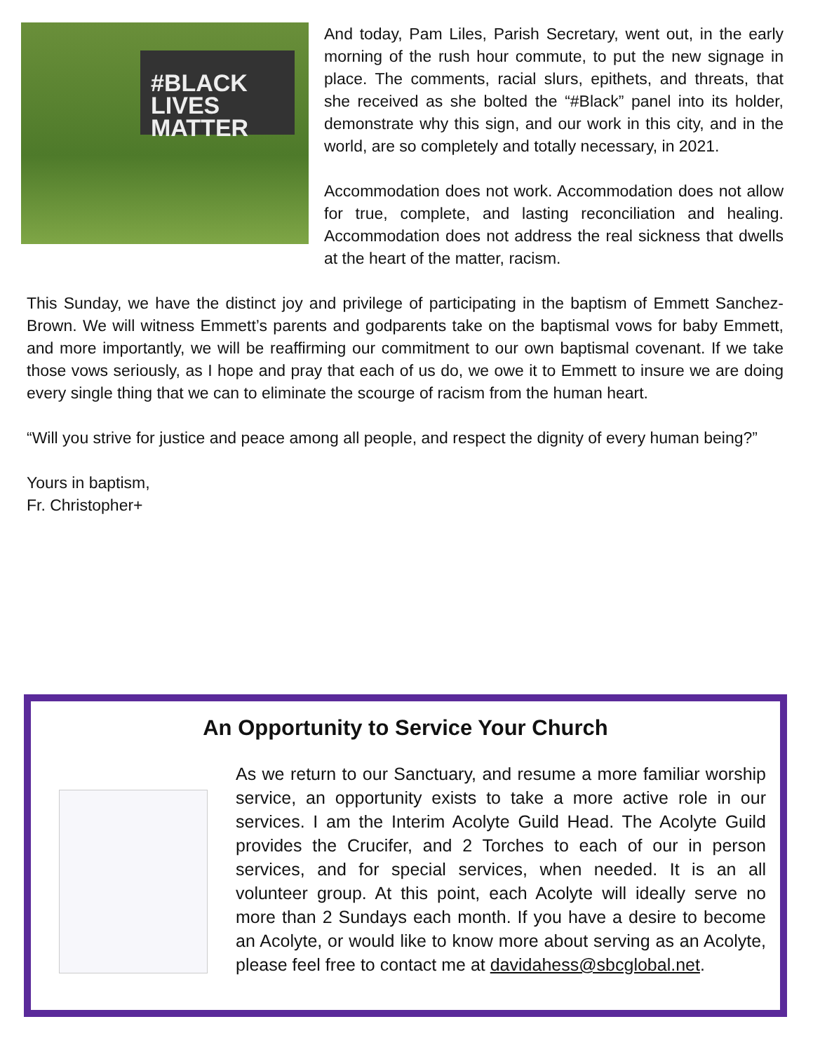#BLACK LIVES MATTER
And today, Pam Liles, Parish Secretary, went out, in the early morning of the rush hour commute, to put the new signage in place. The comments, racial slurs, epithets, and threats, that she received as she bolted the “#Black” panel into its holder, demonstrate why this sign, and our work in this city, and in the world, are so completely and totally necessary, in 2021.
Accommodation does not work. Accommodation does not allow for true, complete, and lasting reconciliation and healing. Accommodation does not address the real sickness that dwells at the heart of the matter, racism.
This Sunday, we have the distinct joy and privilege of participating in the baptism of Emmett Sanchez-Brown. We will witness Emmett’s parents and godparents take on the baptismal vows for baby Emmett, and more importantly, we will be reaffirming our commitment to our own baptismal covenant. If we take those vows seriously, as I hope and pray that each of us do, we owe it to Emmett to insure we are doing every single thing that we can to eliminate the scourge of racism from the human heart.
“Will you strive for justice and peace among all people, and respect the dignity of every human being?”
Yours in baptism,
Fr. Christopher+
An Opportunity to Service Your Church
As we return to our Sanctuary, and resume a more familiar worship service, an opportunity exists to take a more active role in our services. I am the Interim Acolyte Guild Head. The Acolyte Guild provides the Crucifer, and 2 Torches to each of our in person services, and for special services, when needed. It is an all volunteer group. At this point, each Acolyte will ideally serve no more than 2 Sundays each month. If you have a desire to become an Acolyte, or would like to know more about serving as an Acolyte, please feel free to contact me at davidahess@sbcglobal.net.